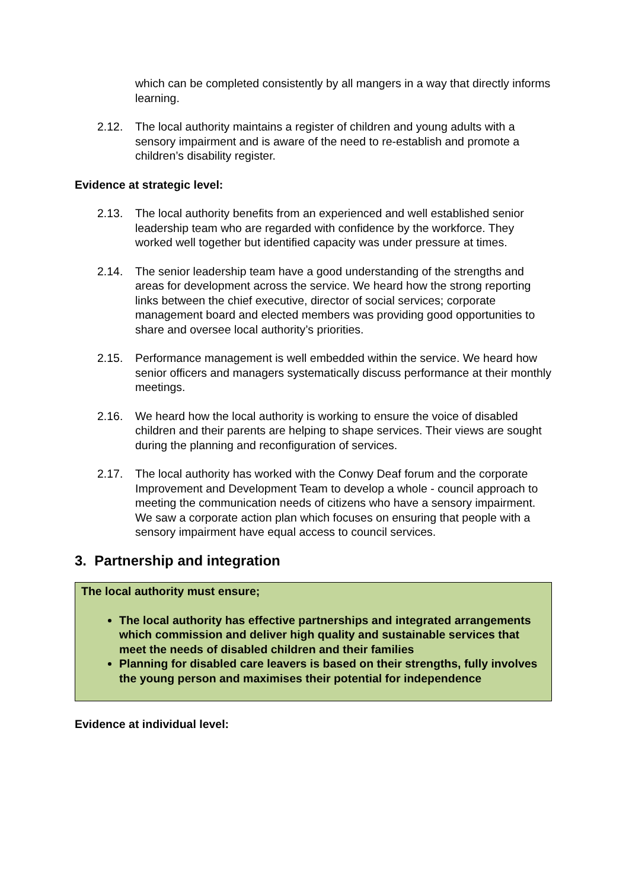which can be completed consistently by all mangers in a way that directly informs learning.
2.12. The local authority maintains a register of children and young adults with a sensory impairment and is aware of the need to re-establish and promote a children’s disability register.
Evidence at strategic level:
2.13. The local authority benefits from an experienced and well established senior leadership team who are regarded with confidence by the workforce. They worked well together but identified capacity was under pressure at times.
2.14. The senior leadership team have a good understanding of the strengths and areas for development across the service. We heard how the strong reporting links between the chief executive, director of social services; corporate management board and elected members was providing good opportunities to share and oversee local authority’s priorities.
2.15. Performance management is well embedded within the service. We heard how senior officers and managers systematically discuss performance at their monthly meetings.
2.16. We heard how the local authority is working to ensure the voice of disabled children and their parents are helping to shape services. Their views are sought during the planning and reconfiguration of services.
2.17. The local authority has worked with the Conwy Deaf forum and the corporate Improvement and Development Team to develop a whole - council approach to meeting the communication needs of citizens who have a sensory impairment. We saw a corporate action plan which focuses on ensuring that people with a sensory impairment have equal access to council services.
3. Partnership and integration
The local authority must ensure;
The local authority has effective partnerships and integrated arrangements which commission and deliver high quality and sustainable services that meet the needs of disabled children and their families
Planning for disabled care leavers is based on their strengths, fully involves the young person and maximises their potential for independence
Evidence at individual level: